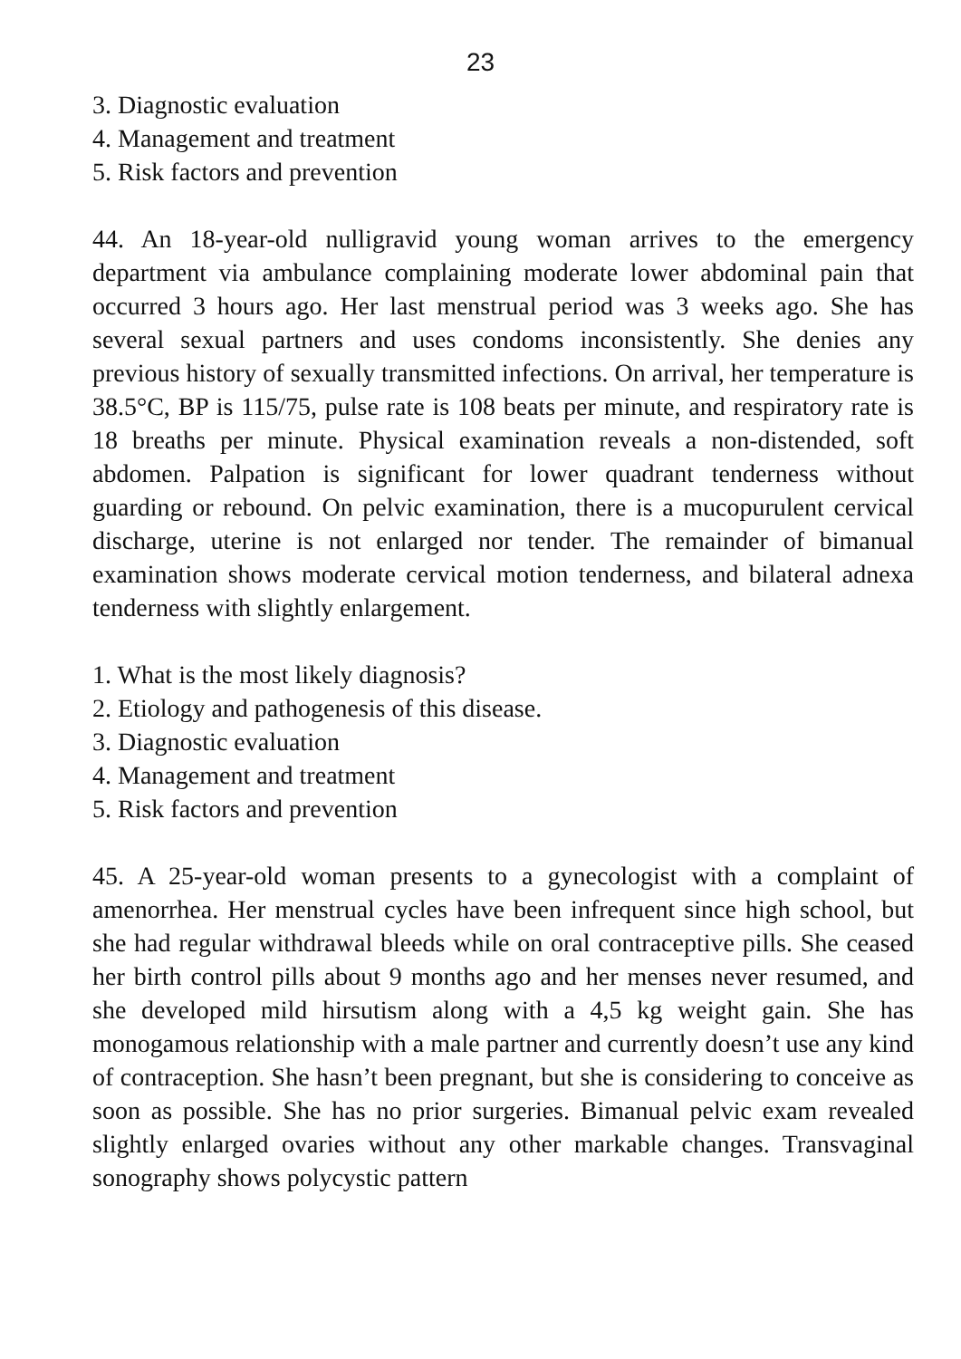23
3. Diagnostic evaluation
4. Management and treatment
5. Risk factors and prevention
44. An 18-year-old nulligravid young woman arrives to the emergency department via ambulance complaining moderate lower abdominal pain that occurred 3 hours ago. Her last menstrual period was 3 weeks ago. She has several sexual partners and uses condoms inconsistently. She denies any previous history of sexually transmitted infections. On arrival, her temperature is 38.5°C, BP is 115/75, pulse rate is 108 beats per minute, and respiratory rate is 18 breaths per minute. Physical examination reveals a non-distended, soft abdomen. Palpation is significant for lower quadrant tenderness without guarding or rebound. On pelvic examination, there is a mucopurulent cervical discharge, uterine is not enlarged nor tender. The remainder of bimanual examination shows moderate cervical motion tenderness, and bilateral adnexa tenderness with slightly enlargement.
1. What is the most likely diagnosis?
2. Etiology and pathogenesis of this disease.
3. Diagnostic evaluation
4. Management and treatment
5. Risk factors and prevention
45. A 25-year-old woman presents to a gynecologist with a complaint of amenorrhea. Her menstrual cycles have been infrequent since high school, but she had regular withdrawal bleeds while on oral contraceptive pills. She ceased her birth control pills about 9 months ago and her menses never resumed, and she developed mild hirsutism along with a 4,5 kg weight gain. She has monogamous relationship with a male partner and currently doesn’t use any kind of contraception. She hasn’t been pregnant, but she is considering to conceive as soon as possible. She has no prior surgeries. Bimanual pelvic exam revealed slightly enlarged ovaries without any other markable changes. Transvaginal sonography shows polycystic pattern